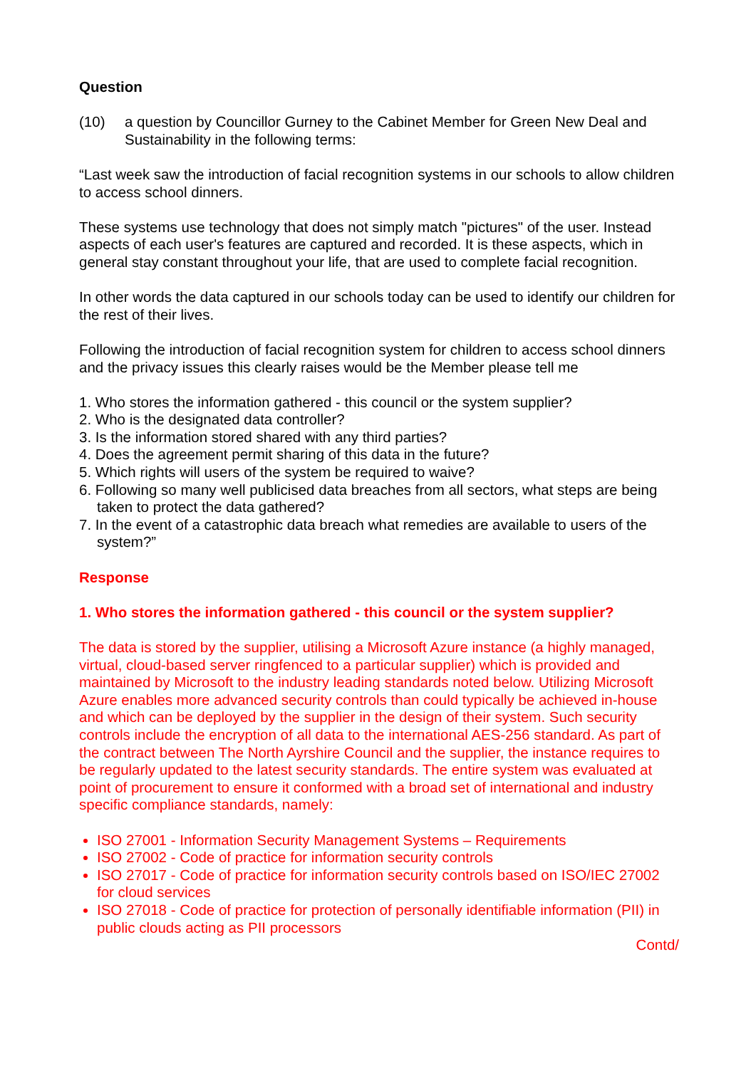Question
(10) a question by Councillor Gurney to the Cabinet Member for Green New Deal and Sustainability in the following terms:
“Last week saw the introduction of facial recognition systems in our schools to allow children to access school dinners.
These systems use technology that does not simply match "pictures" of the user. Instead aspects of each user's features are captured and recorded. It is these aspects, which in general stay constant throughout your life, that are used to complete facial recognition.
In other words the data captured in our schools today can be used to identify our children for the rest of their lives.
Following the introduction of facial recognition system for children to access school dinners and the privacy issues this clearly raises would be the Member please tell me
1. Who stores the information gathered - this council or the system supplier?
2. Who is the designated data controller?
3. Is the information stored shared with any third parties?
4. Does the agreement permit sharing of this data in the future?
5. Which rights will users of the system be required to waive?
6. Following so many well publicised data breaches from all sectors, what steps are being taken to protect the data gathered?
7. In the event of a catastrophic data breach what remedies are available to users of the system?”
Response
1. Who stores the information gathered - this council or the system supplier?
The data is stored by the supplier, utilising a Microsoft Azure instance (a highly managed, virtual, cloud-based server ringfenced to a particular supplier) which is provided and maintained by Microsoft to the industry leading standards noted below. Utilizing Microsoft Azure enables more advanced security controls than could typically be achieved in-house and which can be deployed by the supplier in the design of their system. Such security controls include the encryption of all data to the international AES-256 standard. As part of the contract between The North Ayrshire Council and the supplier, the instance requires to be regularly updated to the latest security standards. The entire system was evaluated at point of procurement to ensure it conformed with a broad set of international and industry specific compliance standards, namely:
ISO 27001 - Information Security Management Systems – Requirements
ISO 27002 - Code of practice for information security controls
ISO 27017 - Code of practice for information security controls based on ISO/IEC 27002 for cloud services
ISO 27018 - Code of practice for protection of personally identifiable information (PII) in public clouds acting as PII processors
Contd/